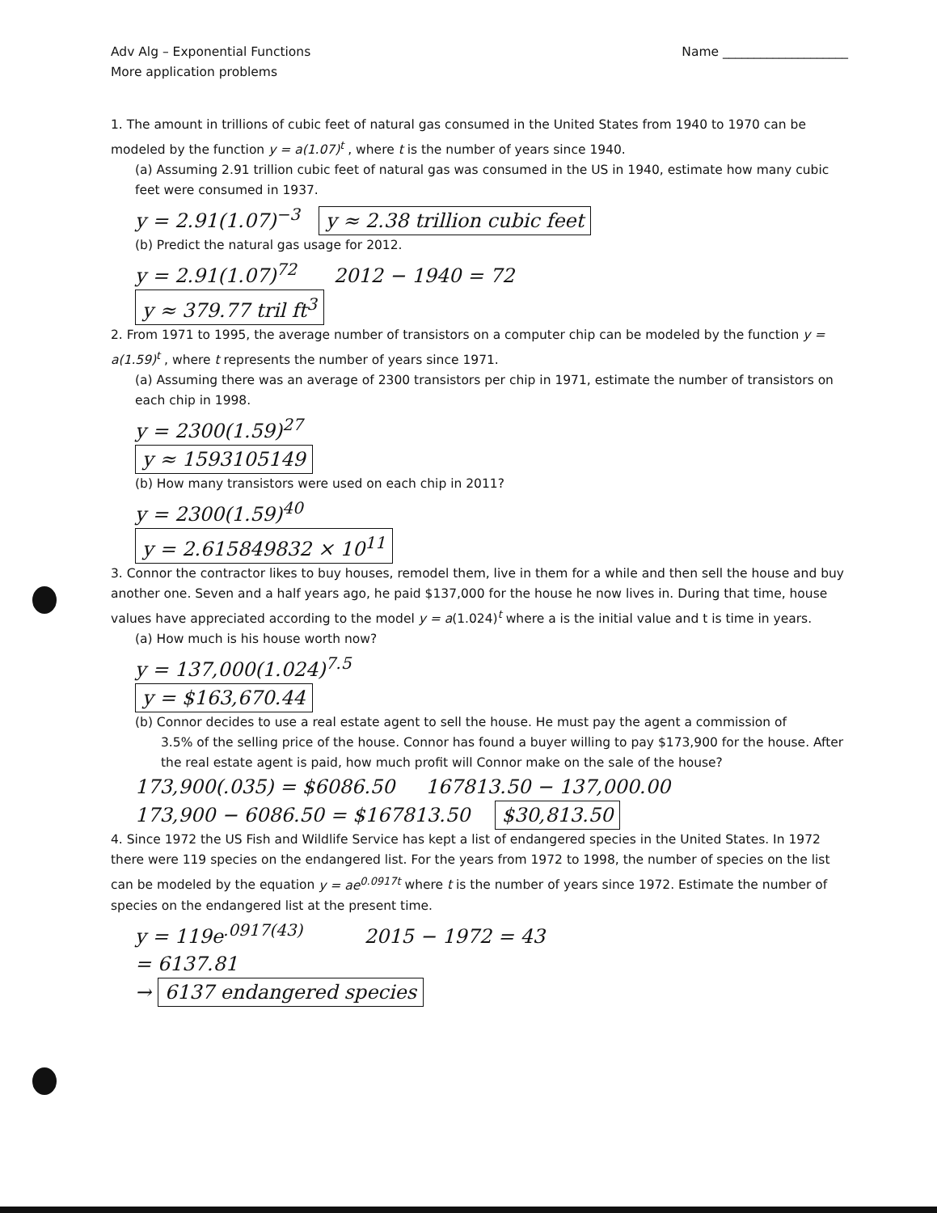Adv Alg – Exponential Functions
More application problems
Name ____________________
1. The amount in trillions of cubic feet of natural gas consumed in the United States from 1940 to 1970 can be modeled by the function y = a(1.07)<sup>t</sup> , where t is the number of years since 1940.
(a) Assuming 2.91 trillion cubic feet of natural gas was consumed in the US in 1940, estimate how many cubic feet were consumed in 1937.
y = 2.91(1.07)<sup>−3</sup> y ≈ 2.38 trillion cubic feet
(b) Predict the natural gas usage for 2012.
y = 2.91(1.07)<sup>72</sup> 2012 − 1940 = 72
y ≈ 379.77 tril ft<sup>3</sup>
2. From 1971 to 1995, the average number of transistors on a computer chip can be modeled by the function y = a(1.59)<sup>t</sup> , where t represents the number of years since 1971.
(a) Assuming there was an average of 2300 transistors per chip in 1971, estimate the number of transistors on each chip in 1998.
y = 2300(1.59)<sup>27</sup>
y ≈ 1593105149
(b) How many transistors were used on each chip in 2011?
y = 2300(1.59)<sup>40</sup>
y = 2.615849832 × 10<sup>11</sup>
3. Connor the contractor likes to buy houses, remodel them, live in them for a while and then sell the house and buy another one. Seven and a half years ago, he paid $137,000 for the house he now lives in. During that time, house values have appreciated according to the model y = a(1.024)<sup>t</sup> where a is the initial value and t is time in years.
(a) How much is his house worth now?
y = 137,000(1.024)<sup>7.5</sup>
y = $163,670.44
(b) Connor decides to use a real estate agent to sell the house. He must pay the agent a commission of
3.5% of the selling price of the house. Connor has found a buyer willing to pay $173,900 for the house. After the real estate agent is paid, how much profit will Connor make on the sale of the house?
173,900(.035) = $6086.50 167813.50 − 137,000.00
173,900 − 6086.50 = $167813.50 $30,813.50
4. Since 1972 the US Fish and Wildlife Service has kept a list of endangered species in the United States. In 1972 there were 119 species on the endangered list. For the years from 1972 to 1998, the number of species on the list can be modeled by the equation y = ae<sup>0.0917t</sup> where t is the number of years since 1972. Estimate the number of species on the endangered list at the present time.
y = 119e<sup>.0917(43)</sup> 2015 − 1972 = 43
= 6137.81
→ 6137 endangered species